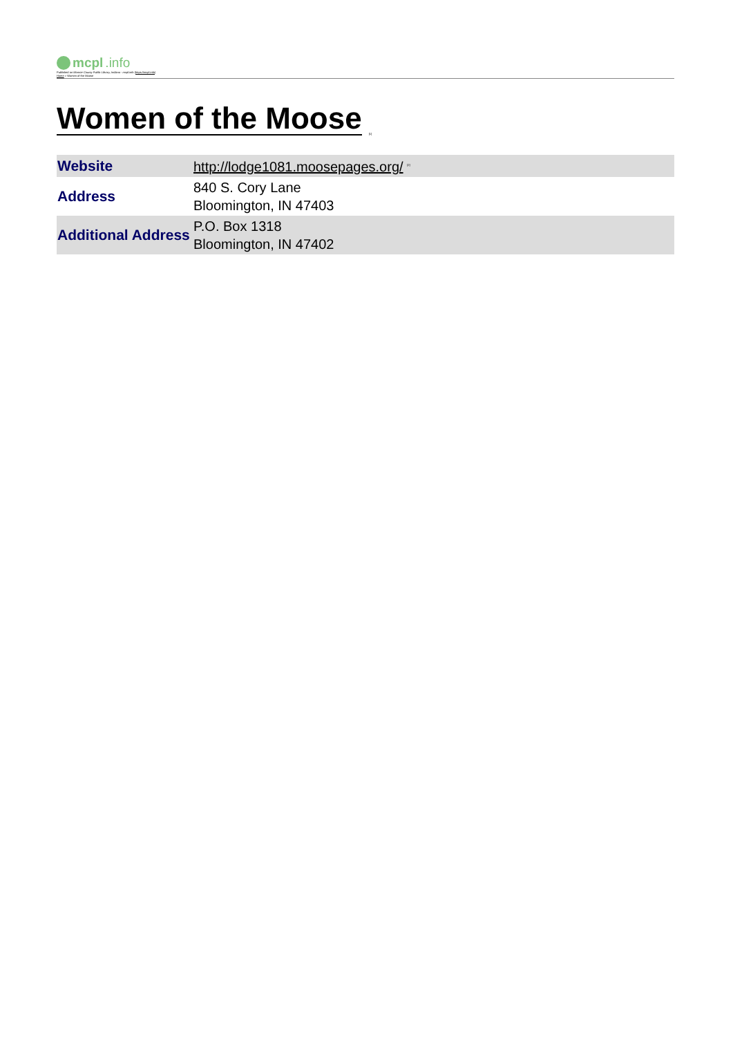mcpl.info
Published on Monroe County Public Library, Indiana - mcpl.info (https://mcpl.info)
Home > Women of the Moose
Women of the Moose<sup>[1]</sup>
| Website | http://lodge1081.moosepages.org/ <sup>[2]</sup> |
| Address | 840 S. Cory Lane Bloomington, IN 47403 |
| Additional Address | P.O. Box 1318 Bloomington, IN 47402 |